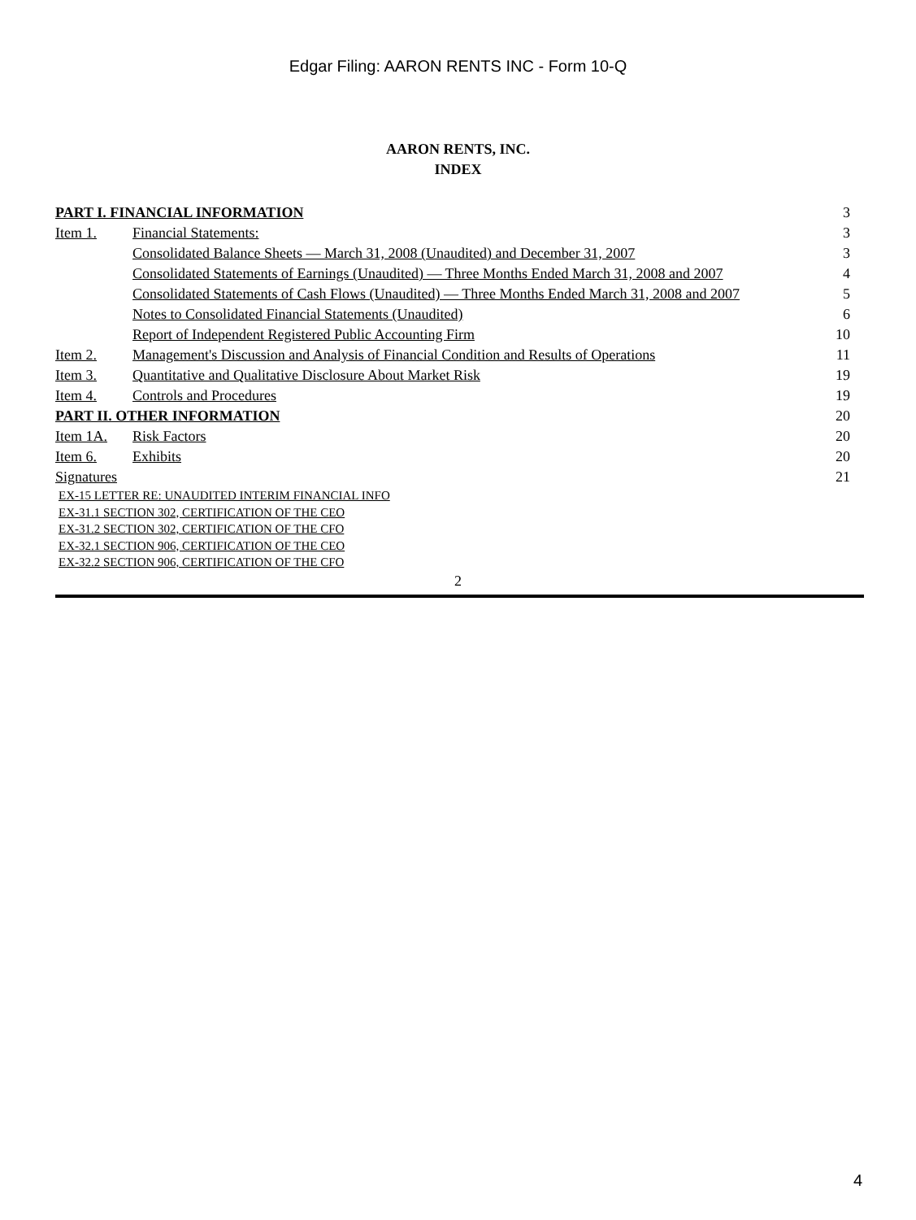Edgar Filing: AARON RENTS INC - Form 10-Q
AARON RENTS, INC.
INDEX
| PART I. FINANCIAL INFORMATION | | 3 |
| Item 1. | Financial Statements: | 3 |
| | Consolidated Balance Sheets — March 31, 2008 (Unaudited) and December 31, 2007 | 3 |
| | Consolidated Statements of Earnings (Unaudited) — Three Months Ended March 31, 2008 and 2007 | 4 |
| | Consolidated Statements of Cash Flows (Unaudited) — Three Months Ended March 31, 2008 and 2007 | 5 |
| | Notes to Consolidated Financial Statements (Unaudited) | 6 |
| | Report of Independent Registered Public Accounting Firm | 10 |
| Item 2. | Management's Discussion and Analysis of Financial Condition and Results of Operations | 11 |
| Item 3. | Quantitative and Qualitative Disclosure About Market Risk | 19 |
| Item 4. | Controls and Procedures | 19 |
| PART II. OTHER INFORMATION | | 20 |
| Item 1A. | Risk Factors | 20 |
| Item 6. | Exhibits | 20 |
| Signatures | | 21 |
EX-15 LETTER RE: UNAUDITED INTERIM FINANCIAL INFO
EX-31.1 SECTION 302, CERTIFICATION OF THE CEO
EX-31.2 SECTION 302, CERTIFICATION OF THE CFO
EX-32.1 SECTION 906, CERTIFICATION OF THE CEO
EX-32.2 SECTION 906, CERTIFICATION OF THE CFO
2
4